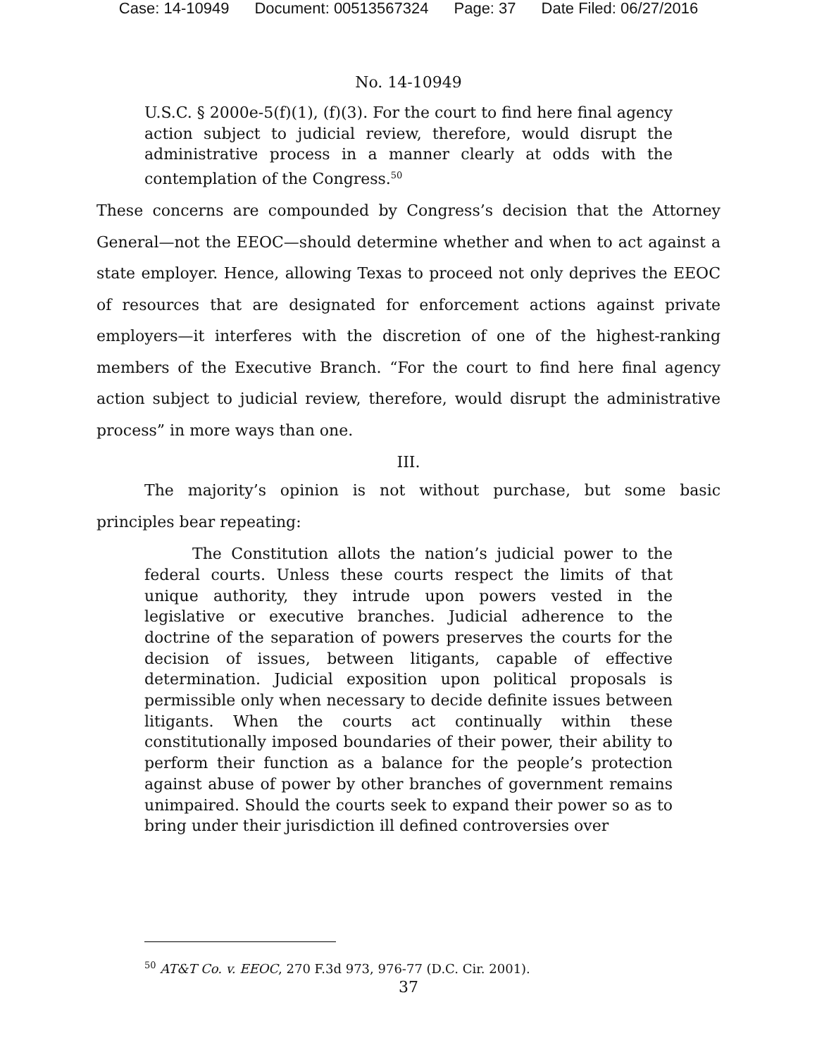Case: 14-10949 Document: 00513567324 Page: 37 Date Filed: 06/27/2016
No. 14-10949
U.S.C. § 2000e-5(f)(1), (f)(3). For the court to find here final agency action subject to judicial review, therefore, would disrupt the administrative process in a manner clearly at odds with the contemplation of the Congress.<sup>50</sup>
These concerns are compounded by Congress’s decision that the Attorney General—not the EEOC—should determine whether and when to act against a state employer. Hence, allowing Texas to proceed not only deprives the EEOC of resources that are designated for enforcement actions against private employers—it interferes with the discretion of one of the highest-ranking members of the Executive Branch. “For the court to find here final agency action subject to judicial review, therefore, would disrupt the administrative process” in more ways than one.
III.
The majority’s opinion is not without purchase, but some basic principles bear repeating:
The Constitution allots the nation’s judicial power to the federal courts. Unless these courts respect the limits of that unique authority, they intrude upon powers vested in the legislative or executive branches. Judicial adherence to the doctrine of the separation of powers preserves the courts for the decision of issues, between litigants, capable of effective determination. Judicial exposition upon political proposals is permissible only when necessary to decide definite issues between litigants. When the courts act continually within these constitutionally imposed boundaries of their power, their ability to perform their function as a balance for the people’s protection against abuse of power by other branches of government remains unimpaired. Should the courts seek to expand their power so as to bring under their jurisdiction ill defined controversies over
<sup>50</sup> AT&T Co. v. EEOC, 270 F.3d 973, 976-77 (D.C. Cir. 2001).
37